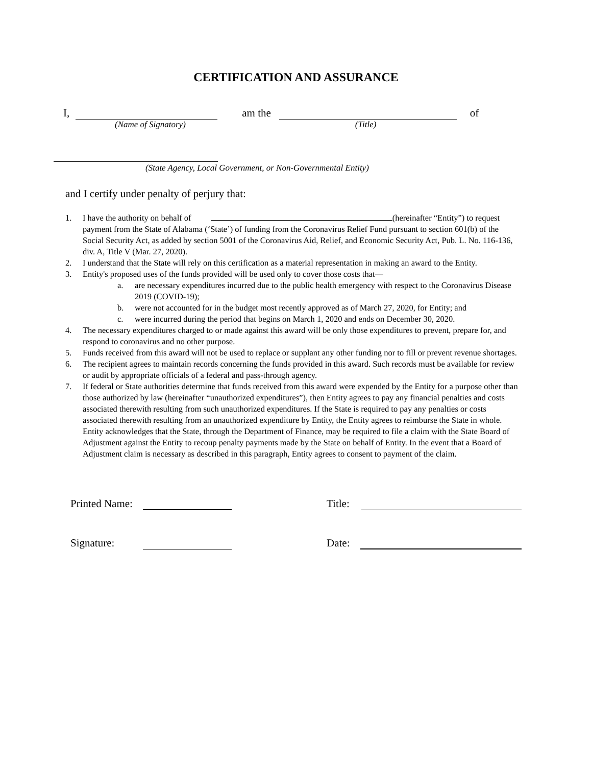CERTIFICATION AND ASSURANCE
I, am the of
(Name of Signatory) (Title)
(State Agency, Local Government, or Non-Governmental Entity)
and I certify under penalty of perjury that:
1. I have the authority on behalf of (hereinafter “Entity”) to request payment from the State of Alabama (‘State’) of funding from the Coronavirus Relief Fund pursuant to section 601(b) of the Social Security Act, as added by section 5001 of the Coronavirus Aid, Relief, and Economic Security Act, Pub. L. No. 116-136, div. A, Title V (Mar. 27, 2020).
2. I understand that the State will rely on this certification as a material representation in making an award to the Entity.
3. Entity's proposed uses of the funds provided will be used only to cover those costs that—
a. are necessary expenditures incurred due to the public health emergency with respect to the Coronavirus Disease 2019 (COVID-19);
b. were not accounted for in the budget most recently approved as of March 27, 2020, for Entity; and
c. were incurred during the period that begins on March 1, 2020 and ends on December 30, 2020.
4. The necessary expenditures charged to or made against this award will be only those expenditures to prevent, prepare for, and respond to coronavirus and no other purpose.
5. Funds received from this award will not be used to replace or supplant any other funding nor to fill or prevent revenue shortages.
6. The recipient agrees to maintain records concerning the funds provided in this award. Such records must be available for review or audit by appropriate officials of a federal and pass-through agency.
7. If federal or State authorities determine that funds received from this award were expended by the Entity for a purpose other than those authorized by law (hereinafter “unauthorized expenditures”), then Entity agrees to pay any financial penalties and costs associated therewith resulting from such unauthorized expenditures. If the State is required to pay any penalties or costs associated therewith resulting from an unauthorized expenditure by Entity, the Entity agrees to reimburse the State in whole. Entity acknowledges that the State, through the Department of Finance, may be required to file a claim with the State Board of Adjustment against the Entity to recoup penalty payments made by the State on behalf of Entity. In the event that a Board of Adjustment claim is necessary as described in this paragraph, Entity agrees to consent to payment of the claim.
Printed Name: Title:
Signature: Date: